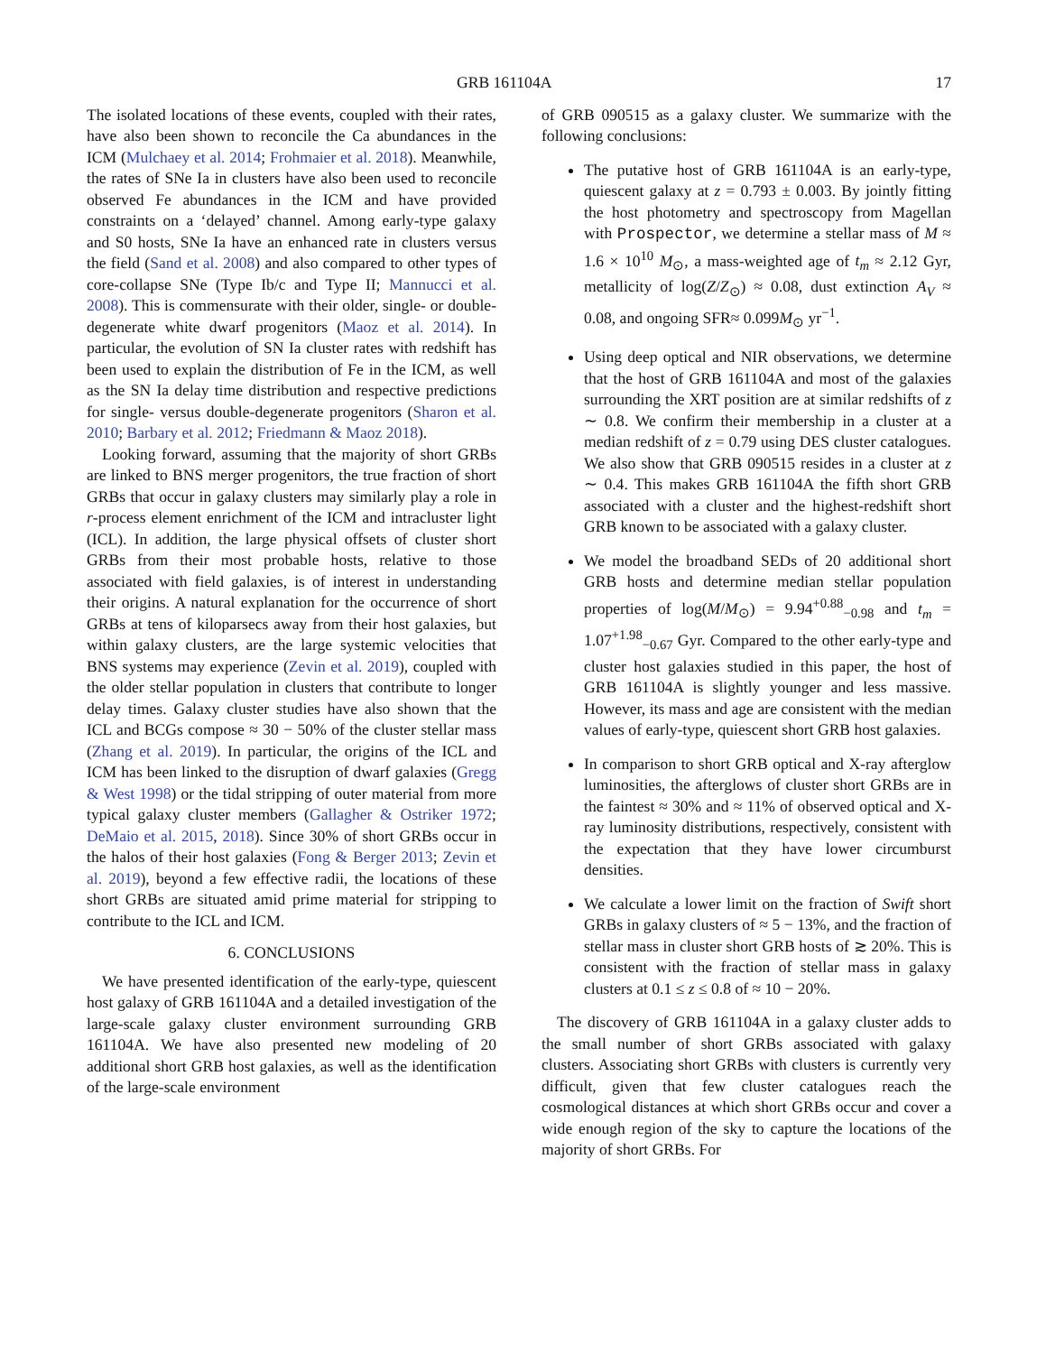GRB 161104A 17
The isolated locations of these events, coupled with their rates, have also been shown to reconcile the Ca abundances in the ICM (Mulchaey et al. 2014; Frohmaier et al. 2018). Meanwhile, the rates of SNe Ia in clusters have also been used to reconcile observed Fe abundances in the ICM and have provided constraints on a ‘delayed’ channel. Among early-type galaxy and S0 hosts, SNe Ia have an enhanced rate in clusters versus the field (Sand et al. 2008) and also compared to other types of core-collapse SNe (Type Ib/c and Type II; Mannucci et al. 2008). This is commensurate with their older, single- or double-degenerate white dwarf progenitors (Maoz et al. 2014). In particular, the evolution of SN Ia cluster rates with redshift has been used to explain the distribution of Fe in the ICM, as well as the SN Ia delay time distribution and respective predictions for single- versus double-degenerate progenitors (Sharon et al. 2010; Barbary et al. 2012; Friedmann & Maoz 2018).
Looking forward, assuming that the majority of short GRBs are linked to BNS merger progenitors, the true fraction of short GRBs that occur in galaxy clusters may similarly play a role in r-process element enrichment of the ICM and intracluster light (ICL). In addition, the large physical offsets of cluster short GRBs from their most probable hosts, relative to those associated with field galaxies, is of interest in understanding their origins. A natural explanation for the occurrence of short GRBs at tens of kiloparsecs away from their host galaxies, but within galaxy clusters, are the large systemic velocities that BNS systems may experience (Zevin et al. 2019), coupled with the older stellar population in clusters that contribute to longer delay times. Galaxy cluster studies have also shown that the ICL and BCGs compose ≈ 30 − 50% of the cluster stellar mass (Zhang et al. 2019). In particular, the origins of the ICL and ICM has been linked to the disruption of dwarf galaxies (Gregg & West 1998) or the tidal stripping of outer material from more typical galaxy cluster members (Gallagher & Ostriker 1972; DeMaio et al. 2015, 2018). Since 30% of short GRBs occur in the halos of their host galaxies (Fong & Berger 2013; Zevin et al. 2019), beyond a few effective radii, the locations of these short GRBs are situated amid prime material for stripping to contribute to the ICL and ICM.
6. CONCLUSIONS
We have presented identification of the early-type, quiescent host galaxy of GRB 161104A and a detailed investigation of the large-scale galaxy cluster environment surrounding GRB 161104A. We have also presented new modeling of 20 additional short GRB host galaxies, as well as the identification of the large-scale environment
of GRB 090515 as a galaxy cluster. We summarize with the following conclusions:
The putative host of GRB 161104A is an early-type, quiescent galaxy at z = 0.793 ± 0.003. By jointly fitting the host photometry and spectroscopy from Magellan with Prospector, we determine a stellar mass of M ≈ 1.6 × 10<sup>10</sup> M<sub>⊙</sub>, a mass-weighted age of t<sub>m</sub> ≈ 2.12 Gyr, metallicity of log(Z/Z<sub>⊙</sub>) ≈ 0.08, dust extinction A<sub>V</sub> ≈ 0.08, and ongoing SFR≈ 0.099M<sub>⊙</sub> yr<sup>−1</sup>.
Using deep optical and NIR observations, we determine that the host of GRB 161104A and most of the galaxies surrounding the XRT position are at similar redshifts of z ∼ 0.8. We confirm their membership in a cluster at a median redshift of z = 0.79 using DES cluster catalogues. We also show that GRB 090515 resides in a cluster at z ∼ 0.4. This makes GRB 161104A the fifth short GRB associated with a cluster and the highest-redshift short GRB known to be associated with a galaxy cluster.
We model the broadband SEDs of 20 additional short GRB hosts and determine median stellar population properties of log(M/M<sub>⊙</sub>) = 9.94<sup>+0.88</sup><sub>−0.98</sub> and t<sub>m</sub> = 1.07<sup>+1.98</sup><sub>−0.67</sub> Gyr. Compared to the other early-type and cluster host galaxies studied in this paper, the host of GRB 161104A is slightly younger and less massive. However, its mass and age are consistent with the median values of early-type, quiescent short GRB host galaxies.
In comparison to short GRB optical and X-ray afterglow luminosities, the afterglows of cluster short GRBs are in the faintest ≈ 30% and ≈ 11% of observed optical and X-ray luminosity distributions, respectively, consistent with the expectation that they have lower circumburst densities.
We calculate a lower limit on the fraction of Swift short GRBs in galaxy clusters of ≈ 5 − 13%, and the fraction of stellar mass in cluster short GRB hosts of ≳ 20%. This is consistent with the fraction of stellar mass in galaxy clusters at 0.1 ≤ z ≤ 0.8 of ≈ 10 − 20%.
The discovery of GRB 161104A in a galaxy cluster adds to the small number of short GRBs associated with galaxy clusters. Associating short GRBs with clusters is currently very difficult, given that few cluster catalogues reach the cosmological distances at which short GRBs occur and cover a wide enough region of the sky to capture the locations of the majority of short GRBs. For